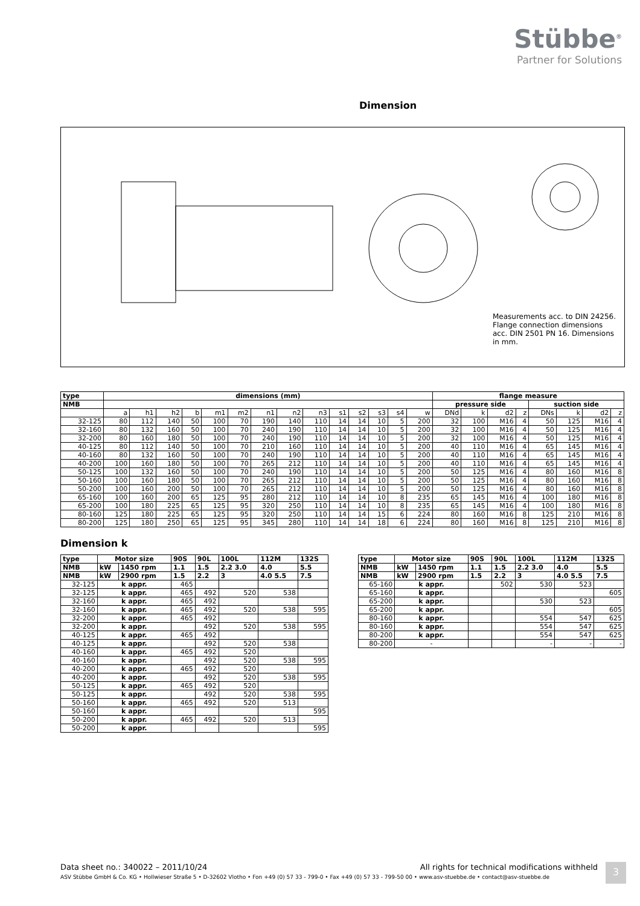Stübbe<sup>®</sup>
Partner for Solutions
Dimension
Measurements acc. to DIN 24256. Flange connection dimensions acc. DIN 2501 PN 16. Dimensions in mm.
| type | dimensions (mm) | | | | | | | | | | | | | | flange measure | | | | | | | |
| --- | --- | --- | --- | --- | --- | --- | --- | --- | --- | --- | --- | --- | --- | --- | --- | --- | --- | --- | --- | --- | --- | --- |
| NMB | | | | | | | | | | | | | | | pressure side | | | | suction side | | | |
| | a | h1 | h2 | b | m1 | m2 | n1 | n2 | n3 | s1 | s2 | s3 | s4 | w | DNd | k | d2 | z | DNs | k | d2 | z |
| 32-125 | 80 | 112 | 140 | 50 | 100 | 70 | 190 | 140 | 110 | 14 | 14 | 10 | 5 | 200 | 32 | 100 | M16 | 4 | 50 | 125 | M16 | 4 |
| 32-160 | 80 | 132 | 160 | 50 | 100 | 70 | 240 | 190 | 110 | 14 | 14 | 10 | 5 | 200 | 32 | 100 | M16 | 4 | 50 | 125 | M16 | 4 |
| 32-200 | 80 | 160 | 180 | 50 | 100 | 70 | 240 | 190 | 110 | 14 | 14 | 10 | 5 | 200 | 32 | 100 | M16 | 4 | 50 | 125 | M16 | 4 |
| 40-125 | 80 | 112 | 140 | 50 | 100 | 70 | 210 | 160 | 110 | 14 | 14 | 10 | 5 | 200 | 40 | 110 | M16 | 4 | 65 | 145 | M16 | 4 |
| 40-160 | 80 | 132 | 160 | 50 | 100 | 70 | 240 | 190 | 110 | 14 | 14 | 10 | 5 | 200 | 40 | 110 | M16 | 4 | 65 | 145 | M16 | 4 |
| 40-200 | 100 | 160 | 180 | 50 | 100 | 70 | 265 | 212 | 110 | 14 | 14 | 10 | 5 | 200 | 40 | 110 | M16 | 4 | 65 | 145 | M16 | 4 |
| 50-125 | 100 | 132 | 160 | 50 | 100 | 70 | 240 | 190 | 110 | 14 | 14 | 10 | 5 | 200 | 50 | 125 | M16 | 4 | 80 | 160 | M16 | 8 |
| 50-160 | 100 | 160 | 180 | 50 | 100 | 70 | 265 | 212 | 110 | 14 | 14 | 10 | 5 | 200 | 50 | 125 | M16 | 4 | 80 | 160 | M16 | 8 |
| 50-200 | 100 | 160 | 200 | 50 | 100 | 70 | 265 | 212 | 110 | 14 | 14 | 10 | 5 | 200 | 50 | 125 | M16 | 4 | 80 | 160 | M16 | 8 |
| 65-160 | 100 | 160 | 200 | 65 | 125 | 95 | 280 | 212 | 110 | 14 | 14 | 10 | 8 | 235 | 65 | 145 | M16 | 4 | 100 | 180 | M16 | 8 |
| 65-200 | 100 | 180 | 225 | 65 | 125 | 95 | 320 | 250 | 110 | 14 | 14 | 10 | 8 | 235 | 65 | 145 | M16 | 4 | 100 | 180 | M16 | 8 |
| 80-160 | 125 | 180 | 225 | 65 | 125 | 95 | 320 | 250 | 110 | 14 | 14 | 15 | 6 | 224 | 80 | 160 | M16 | 8 | 125 | 210 | M16 | 8 |
| 80-200 | 125 | 180 | 250 | 65 | 125 | 95 | 345 | 280 | 110 | 14 | 14 | 18 | 6 | 224 | 80 | 160 | M16 | 8 | 125 | 210 | M16 | 8 |
Dimension k
| type | Motor size | | 90S | 90L | 100L | 112M | 132S |
| --- | --- | --- | --- | --- | --- | --- | --- |
| NMB | kW | 1450 rpm | 1.1 | 1.5 | 2.2 3.0 | 4.0 | 5.5 |
| NMB | kW | 2900 rpm | 1.5 | 2.2 | 3 | 4.0 5.5 | 7.5 |
| 32-125 | k appr. | | 465 | | | | |
| 32-125 | k appr. | | 465 | 492 | 520 | 538 | |
| 32-160 | k appr. | | 465 | 492 | | | |
| 32-160 | k appr. | | 465 | 492 | 520 | 538 | 595 |
| 32-200 | k appr. | | 465 | 492 | | | |
| 32-200 | k appr. | | | 492 | 520 | 538 | 595 |
| 40-125 | k appr. | | 465 | 492 | | | |
| 40-125 | k appr. | | | 492 | 520 | 538 | |
| 40-160 | k appr. | | 465 | 492 | 520 | | |
| 40-160 | k appr. | | | 492 | 520 | 538 | 595 |
| 40-200 | k appr. | | 465 | 492 | 520 | | |
| 40-200 | k appr. | | | 492 | 520 | 538 | 595 |
| 50-125 | k appr. | | 465 | 492 | 520 | | |
| 50-125 | k appr. | | | 492 | 520 | 538 | 595 |
| 50-160 | k appr. | | 465 | 492 | 520 | 513 | |
| 50-160 | k appr. | | | | | | 595 |
| 50-200 | k appr. | | 465 | 492 | 520 | 513 | |
| 50-200 | k appr. | | | | | | 595 |
| type | Motor size | | 90S | 90L | 100L | 112M | 132S |
| --- | --- | --- | --- | --- | --- | --- | --- |
| NMB | kW | 1450 rpm | 1.1 | 1.5 | 2.2 3.0 | 4.0 | 5.5 |
| NMB | kW | 2900 rpm | 1.5 | 2.2 | 3 | 4.0 5.5 | 7.5 |
| 65-160 | k appr. | | | 502 | 530 | 523 | |
| 65-160 | k appr. | | | | | | 605 |
| 65-200 | k appr. | | | | 530 | 523 | |
| 65-200 | k appr. | | | | | | 605 |
| 80-160 | k appr. | | | | 554 | 547 | 625 |
| 80-160 | k appr. | | | | 554 | 547 | 625 |
| 80-200 | k appr. | | | | 554 | 547 | 625 |
| 80-200 | - | | | | - | - | - |
Data sheet no.: 340022 – 2011/10/24 All rights for technical modifications withheld
ASV Stübbe GmbH & Co. KG • Hollwieser Straße 5 • D-32602 Vlotho • Fon +49 (0) 57 33 - 799-0 • Fax +49 (0) 57 33 - 799-50 00 • www.asv-stuebbe.de • contact@asv-stuebbe.de
3